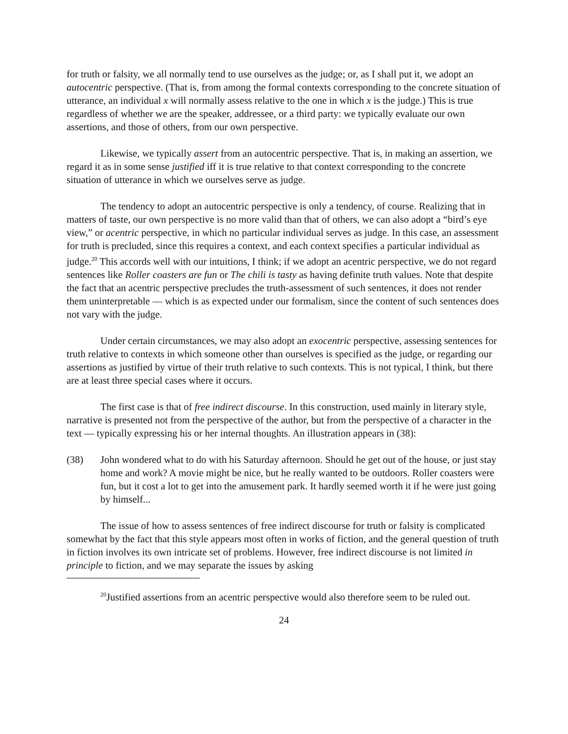for truth or falsity, we all normally tend to use ourselves as the judge; or, as I shall put it, we adopt an autocentric perspective. (That is, from among the formal contexts corresponding to the concrete situation of utterance, an individual x will normally assess relative to the one in which x is the judge.) This is true regardless of whether we are the speaker, addressee, or a third party: we typically evaluate our own assertions, and those of others, from our own perspective.
Likewise, we typically assert from an autocentric perspective. That is, in making an assertion, we regard it as in some sense justified iff it is true relative to that context corresponding to the concrete situation of utterance in which we ourselves serve as judge.
The tendency to adopt an autocentric perspective is only a tendency, of course. Realizing that in matters of taste, our own perspective is no more valid than that of others, we can also adopt a “bird’s eye view,” or acentric perspective, in which no particular individual serves as judge. In this case, an assessment for truth is precluded, since this requires a context, and each context specifies a particular individual as judge.<sup>20</sup> This accords well with our intuitions, I think; if we adopt an acentric perspective, we do not regard sentences like Roller coasters are fun or The chili is tasty as having definite truth values. Note that despite the fact that an acentric perspective precludes the truth-assessment of such sentences, it does not render them uninterpretable — which is as expected under our formalism, since the content of such sentences does not vary with the judge.
Under certain circumstances, we may also adopt an exocentric perspective, assessing sentences for truth relative to contexts in which someone other than ourselves is specified as the judge, or regarding our assertions as justified by virtue of their truth relative to such contexts. This is not typical, I think, but there are at least three special cases where it occurs.
The first case is that of free indirect discourse. In this construction, used mainly in literary style, narrative is presented not from the perspective of the author, but from the perspective of a character in the text — typically expressing his or her internal thoughts. An illustration appears in (38):
(38) John wondered what to do with his Saturday afternoon. Should he get out of the house, or just stay home and work? A movie might be nice, but he really wanted to be outdoors. Roller coasters were fun, but it cost a lot to get into the amusement park. It hardly seemed worth it if he were just going by himself...
The issue of how to assess sentences of free indirect discourse for truth or falsity is complicated somewhat by the fact that this style appears most often in works of fiction, and the general question of truth in fiction involves its own intricate set of problems. However, free indirect discourse is not limited in principle to fiction, and we may separate the issues by asking
<sup>20</sup> Justified assertions from an acentric perspective would also therefore seem to be ruled out.
24